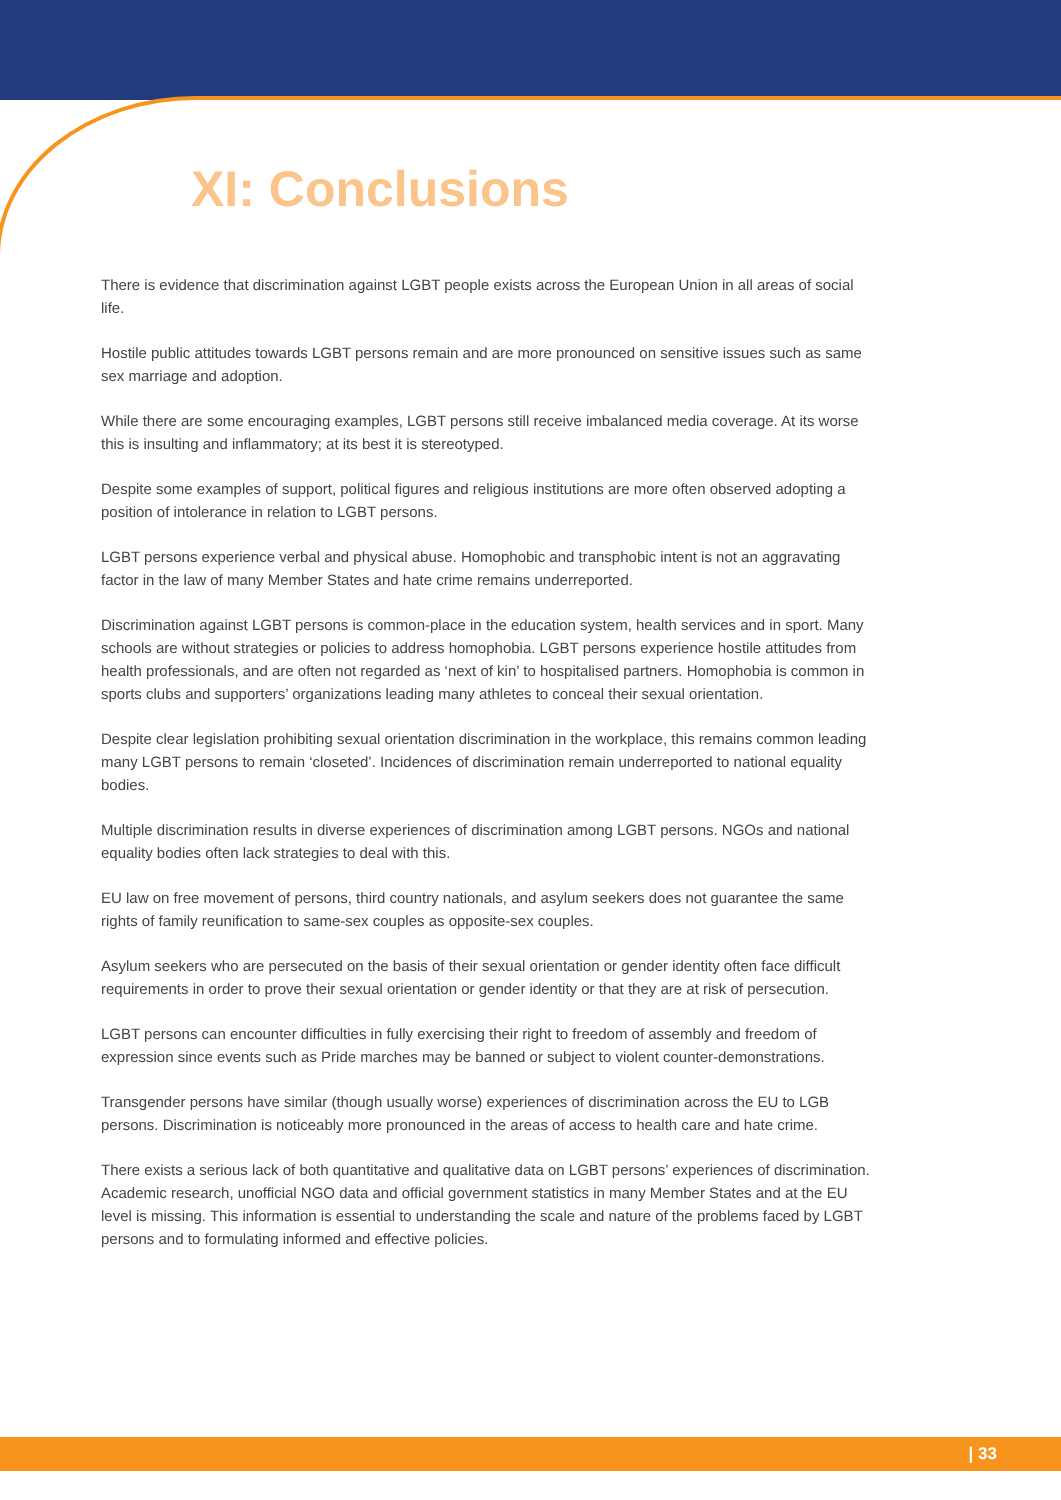XI: Conclusions
There is evidence that discrimination against LGBT people exists across the European Union in all areas of social life.
Hostile public attitudes towards LGBT persons remain and are more pronounced on sensitive issues such as same sex marriage and adoption.
While there are some encouraging examples, LGBT persons still receive imbalanced media coverage. At its worse this is insulting and inflammatory; at its best it is stereotyped.
Despite some examples of support, political figures and religious institutions are more often observed adopting a position of intolerance in relation to LGBT persons.
LGBT persons experience verbal and physical abuse. Homophobic and transphobic intent is not an aggravating factor in the law of many Member States and hate crime remains underreported.
Discrimination against LGBT persons is common-place in the education system, health services and in sport. Many schools are without strategies or policies to address homophobia. LGBT persons experience hostile attitudes from health professionals, and are often not regarded as ‘next of kin’ to hospitalised partners. Homophobia is common in sports clubs and supporters’ organizations leading many athletes to conceal their sexual orientation.
Despite clear legislation prohibiting sexual orientation discrimination in the workplace, this remains common leading many LGBT persons to remain ‘closeted’. Incidences of discrimination remain underreported to national equality bodies.
Multiple discrimination results in diverse experiences of discrimination among LGBT persons. NGOs and national equality bodies often lack strategies to deal with this.
EU law on free movement of persons, third country nationals, and asylum seekers does not guarantee the same rights of family reunification to same-sex couples as opposite-sex couples.
Asylum seekers who are persecuted on the basis of their sexual orientation or gender identity often face difficult requirements in order to prove their sexual orientation or gender identity or that they are at risk of persecution.
LGBT persons can encounter difficulties in fully exercising their right to freedom of assembly and freedom of expression since events such as Pride marches may be banned or subject to violent counter-demonstrations.
Transgender persons have similar (though usually worse) experiences of discrimination across the EU to LGB persons. Discrimination is noticeably more pronounced in the areas of access to health care and hate crime.
There exists a serious lack of both quantitative and qualitative data on LGBT persons’ experiences of discrimination. Academic research, unofficial NGO data and official government statistics in many Member States and at the EU level is missing. This information is essential to understanding the scale and nature of the problems faced by LGBT persons and to formulating informed and effective policies.
| 33